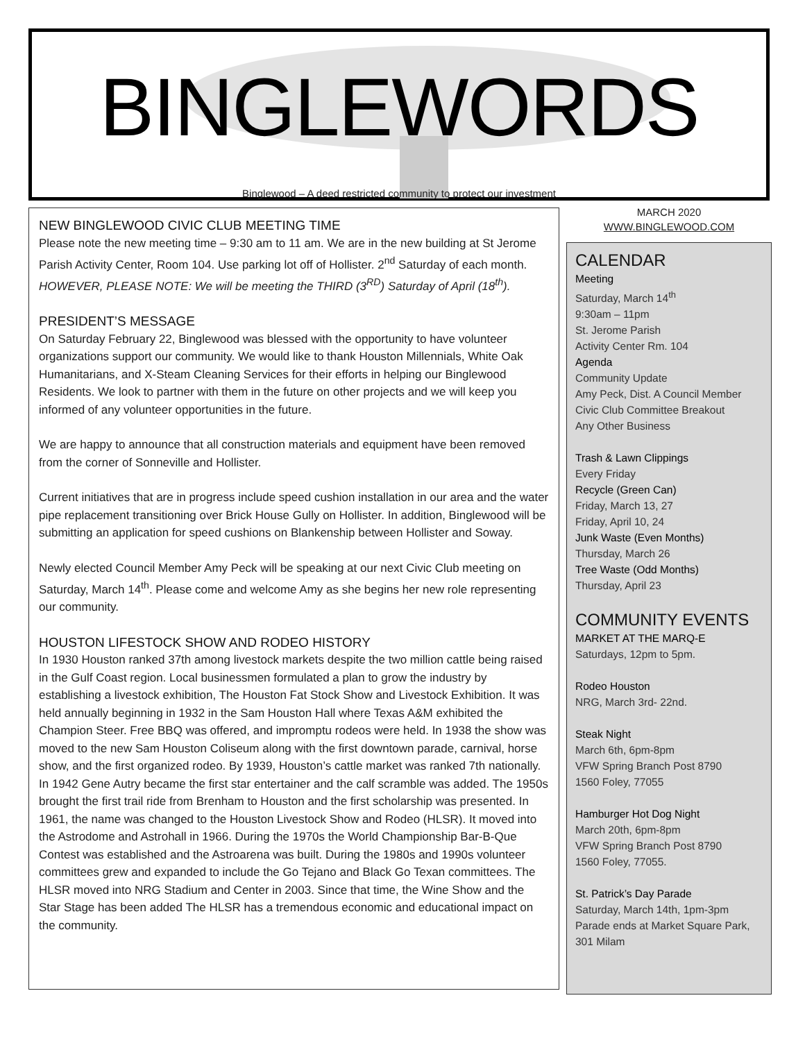BINGLEWORDS
Binglewood – A deed restricted community to protect our investment
NEW BINGLEWOOD CIVIC CLUB MEETING TIME
Please note the new meeting time – 9:30 am to 11 am. We are in the new building at St Jerome Parish Activity Center, Room 104. Use parking lot off of Hollister. 2<sup>nd</sup> Saturday of each month. HOWEVER, PLEASE NOTE: We will be meeting the THIRD (3<sup>RD</sup>) Saturday of April (18<sup>th</sup>).
PRESIDENT’S MESSAGE
On Saturday February 22, Binglewood was blessed with the opportunity to have volunteer organizations support our community. We would like to thank Houston Millennials, White Oak Humanitarians, and X-Steam Cleaning Services for their efforts in helping our Binglewood Residents. We look to partner with them in the future on other projects and we will keep you informed of any volunteer opportunities in the future.
We are happy to announce that all construction materials and equipment have been removed from the corner of Sonneville and Hollister.
Current initiatives that are in progress include speed cushion installation in our area and the water pipe replacement transitioning over Brick House Gully on Hollister. In addition, Binglewood will be submitting an application for speed cushions on Blankenship between Hollister and Soway.
Newly elected Council Member Amy Peck will be speaking at our next Civic Club meeting on Saturday, March 14<sup>th</sup>. Please come and welcome Amy as she begins her new role representing our community.
HOUSTON LIFESTOCK SHOW AND RODEO HISTORY
In 1930 Houston ranked 37th among livestock markets despite the two million cattle being raised in the Gulf Coast region. Local businessmen formulated a plan to grow the industry by establishing a livestock exhibition, The Houston Fat Stock Show and Livestock Exhibition. It was held annually beginning in 1932 in the Sam Houston Hall where Texas A&M exhibited the Champion Steer. Free BBQ was offered, and impromptu rodeos were held. In 1938 the show was moved to the new Sam Houston Coliseum along with the first downtown parade, carnival, horse show, and the first organized rodeo. By 1939, Houston’s cattle market was ranked 7th nationally.
In 1942 Gene Autry became the first star entertainer and the calf scramble was added. The 1950s brought the first trail ride from Brenham to Houston and the first scholarship was presented. In 1961, the name was changed to the Houston Livestock Show and Rodeo (HLSR). It moved into the Astrodome and Astrohall in 1966. During the 1970s the World Championship Bar-B-Que Contest was established and the Astroarena was built. During the 1980s and 1990s volunteer committees grew and expanded to include the Go Tejano and Black Go Texan committees. The HLSR moved into NRG Stadium and Center in 2003. Since that time, the Wine Show and the Star Stage has been added The HLSR has a tremendous economic and educational impact on the community.
MARCH 2020
WWW.BINGLEWOOD.COM
CALENDAR
Meeting
Saturday, March 14<sup>th</sup>
9:30am – 11pm
St. Jerome Parish
Activity Center Rm. 104
Agenda
Community Update
Amy Peck, Dist. A Council Member
Civic Club Committee Breakout
Any Other Business
Trash & Lawn Clippings
Every Friday
Recycle (Green Can)
Friday, March 13, 27
Friday, April 10, 24
Junk Waste (Even Months)
Thursday, March 26
Tree Waste (Odd Months)
Thursday, April 23
COMMUNITY EVENTS
MARKET AT THE MARQ-E
Saturdays, 12pm to 5pm.
Rodeo Houston
NRG, March 3rd- 22nd.
Steak Night
March 6th, 6pm-8pm
VFW Spring Branch Post 8790
1560 Foley, 77055
Hamburger Hot Dog Night
March 20th, 6pm-8pm
VFW Spring Branch Post 8790
1560 Foley, 77055.
St. Patrick’s Day Parade
Saturday, March 14th, 1pm-3pm
Parade ends at Market Square Park, 301 Milam